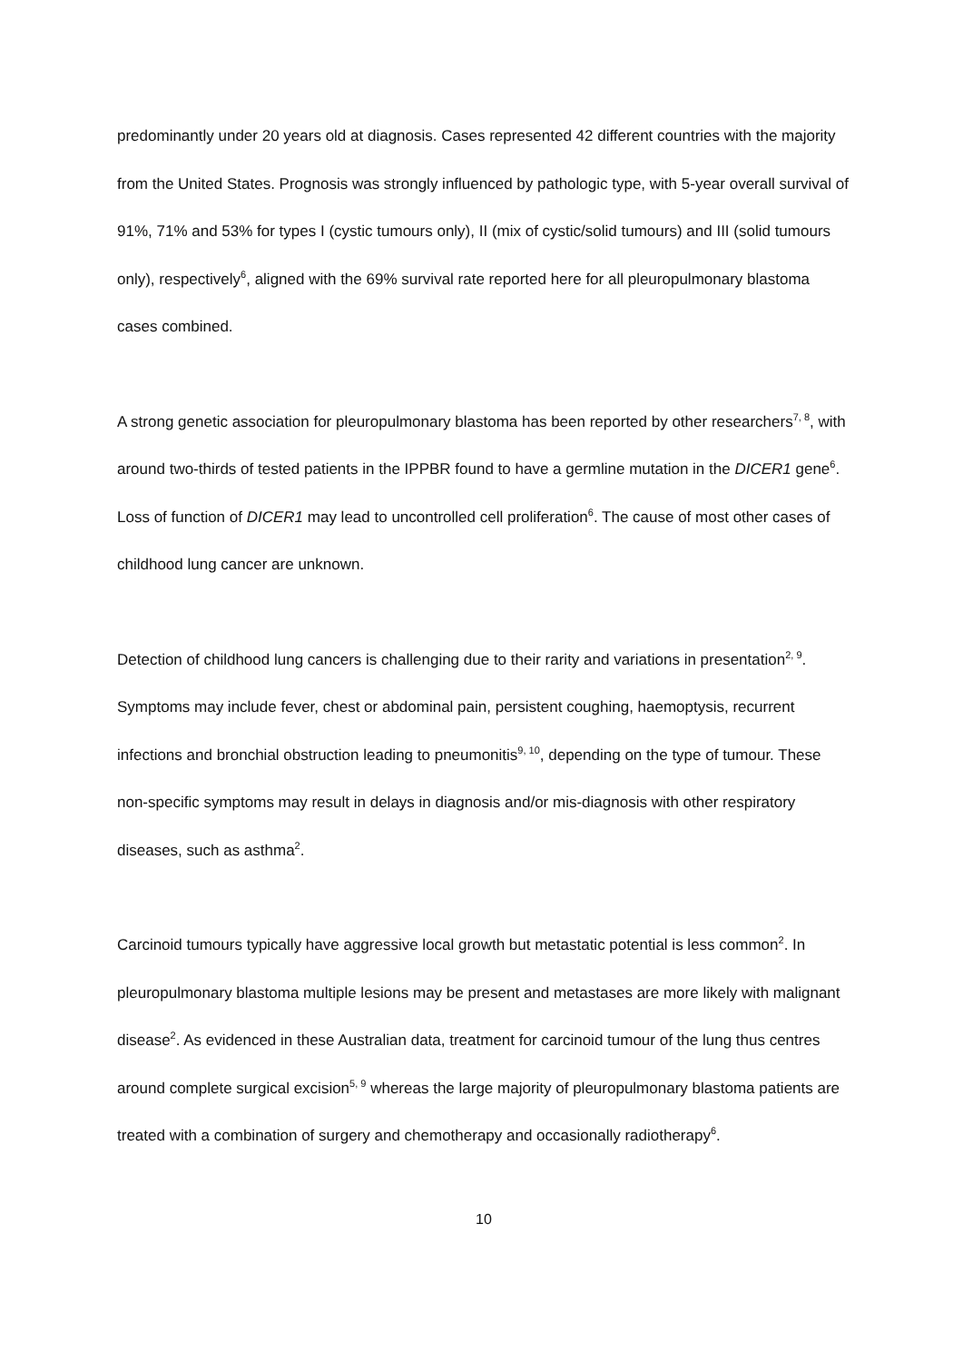predominantly under 20 years old at diagnosis. Cases represented 42 different countries with the majority from the United States. Prognosis was strongly influenced by pathologic type, with 5-year overall survival of 91%, 71% and 53% for types I (cystic tumours only), II (mix of cystic/solid tumours) and III (solid tumours only), respectively<sup>6</sup>, aligned with the 69% survival rate reported here for all pleuropulmonary blastoma cases combined.
A strong genetic association for pleuropulmonary blastoma has been reported by other researchers<sup>7, 8</sup>, with around two-thirds of tested patients in the IPPBR found to have a germline mutation in the DICER1 gene<sup>6</sup>. Loss of function of DICER1 may lead to uncontrolled cell proliferation<sup>6</sup>. The cause of most other cases of childhood lung cancer are unknown.
Detection of childhood lung cancers is challenging due to their rarity and variations in presentation<sup>2, 9</sup>. Symptoms may include fever, chest or abdominal pain, persistent coughing, haemoptysis, recurrent infections and bronchial obstruction leading to pneumonitis<sup>9, 10</sup>, depending on the type of tumour. These non-specific symptoms may result in delays in diagnosis and/or mis-diagnosis with other respiratory diseases, such as asthma<sup>2</sup>.
Carcinoid tumours typically have aggressive local growth but metastatic potential is less common<sup>2</sup>. In pleuropulmonary blastoma multiple lesions may be present and metastases are more likely with malignant disease<sup>2</sup>. As evidenced in these Australian data, treatment for carcinoid tumour of the lung thus centres around complete surgical excision<sup>5, 9</sup> whereas the large majority of pleuropulmonary blastoma patients are treated with a combination of surgery and chemotherapy and occasionally radiotherapy<sup>6</sup>.
10